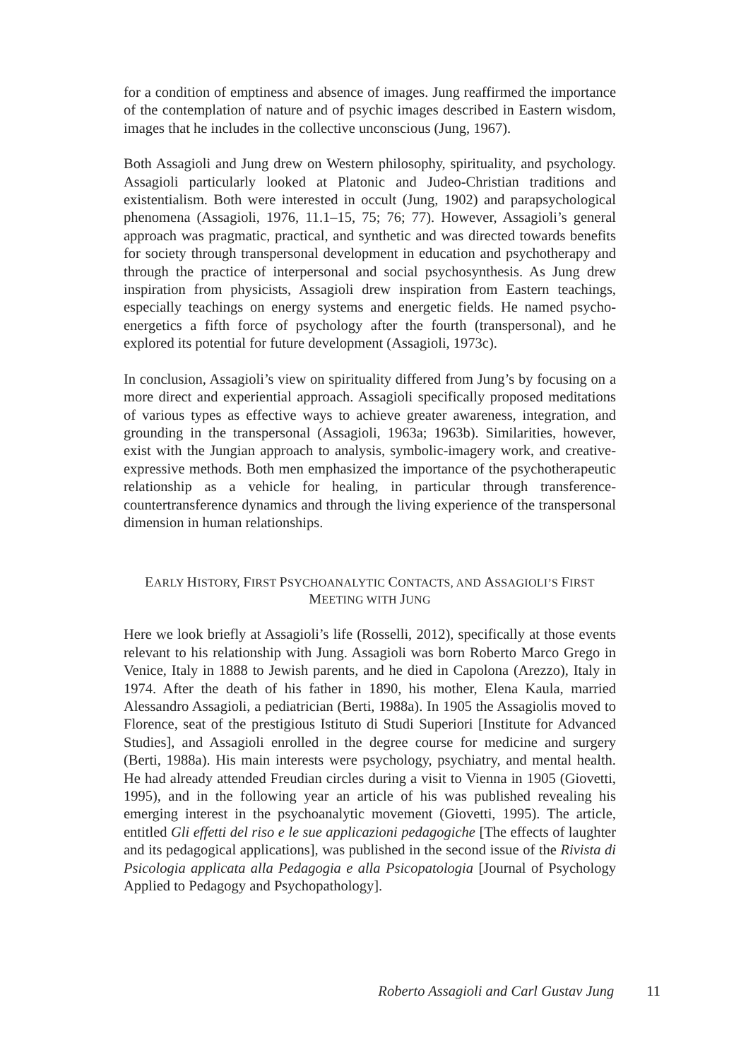for a condition of emptiness and absence of images. Jung reaffirmed the importance of the contemplation of nature and of psychic images described in Eastern wisdom, images that he includes in the collective unconscious (Jung, 1967).
Both Assagioli and Jung drew on Western philosophy, spirituality, and psychology. Assagioli particularly looked at Platonic and Judeo-Christian traditions and existentialism. Both were interested in occult (Jung, 1902) and parapsychological phenomena (Assagioli, 1976, 11.1–15, 75; 76; 77). However, Assagioli’s general approach was pragmatic, practical, and synthetic and was directed towards benefits for society through transpersonal development in education and psychotherapy and through the practice of interpersonal and social psychosynthesis. As Jung drew inspiration from physicists, Assagioli drew inspiration from Eastern teachings, especially teachings on energy systems and energetic fields. He named psycho-energetics a fifth force of psychology after the fourth (transpersonal), and he explored its potential for future development (Assagioli, 1973c).
In conclusion, Assagioli’s view on spirituality differed from Jung’s by focusing on a more direct and experiential approach. Assagioli specifically proposed meditations of various types as effective ways to achieve greater awareness, integration, and grounding in the transpersonal (Assagioli, 1963a; 1963b). Similarities, however, exist with the Jungian approach to analysis, symbolic-imagery work, and creative-expressive methods. Both men emphasized the importance of the psychotherapeutic relationship as a vehicle for healing, in particular through transference-countertransference dynamics and through the living experience of the transpersonal dimension in human relationships.
EARLY HISTORY, FIRST PSYCHOANALYTIC CONTACTS, AND ASSAGIOLI’S FIRST
MEETING WITH JUNG
Here we look briefly at Assagioli’s life (Rosselli, 2012), specifically at those events relevant to his relationship with Jung. Assagioli was born Roberto Marco Grego in Venice, Italy in 1888 to Jewish parents, and he died in Capolona (Arezzo), Italy in 1974. After the death of his father in 1890, his mother, Elena Kaula, married Alessandro Assagioli, a pediatrician (Berti, 1988a). In 1905 the Assagiolis moved to Florence, seat of the prestigious Istituto di Studi Superiori [Institute for Advanced Studies], and Assagioli enrolled in the degree course for medicine and surgery (Berti, 1988a). His main interests were psychology, psychiatry, and mental health. He had already attended Freudian circles during a visit to Vienna in 1905 (Giovetti, 1995), and in the following year an article of his was published revealing his emerging interest in the psychoanalytic movement (Giovetti, 1995). The article, entitled Gli effetti del riso e le sue applicazioni pedagogiche [The effects of laughter and its pedagogical applications], was published in the second issue of the Rivista di Psicologia applicata alla Pedagogia e alla Psicopatologia [Journal of Psychology Applied to Pedagogy and Psychopathology].
Roberto Assagioli and Carl Gustav Jung 11